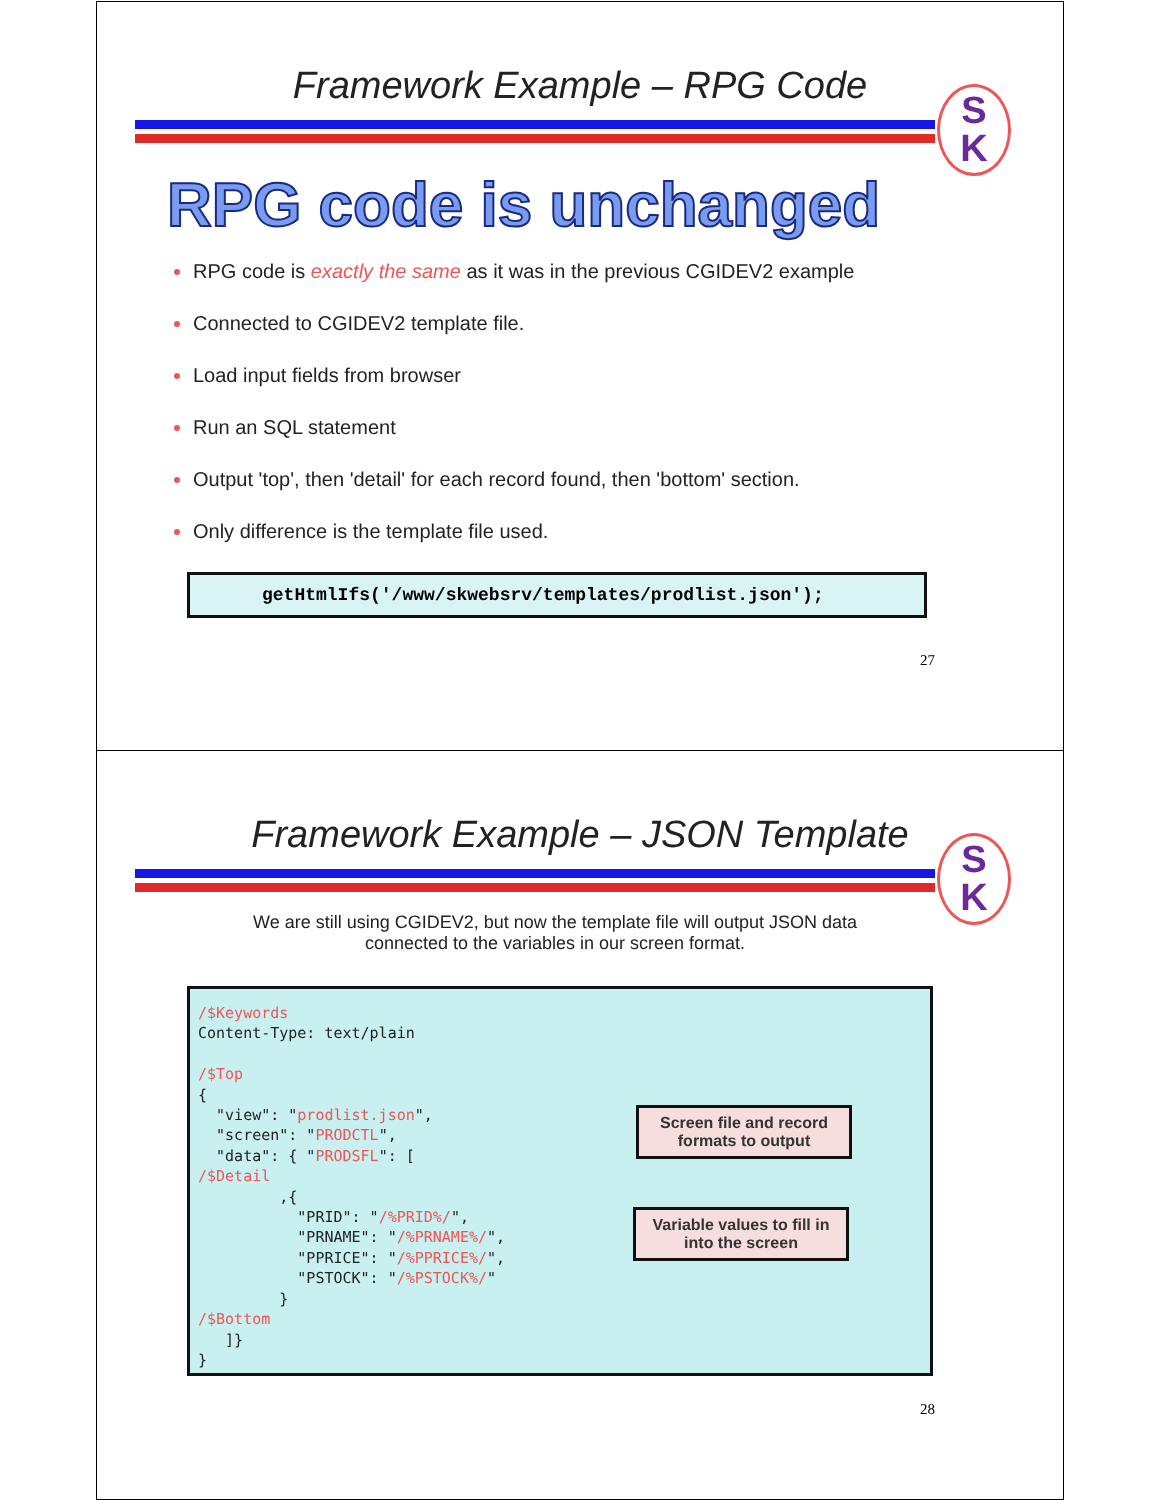Framework Example – RPG Code
S
K
RPG code is unchanged
RPG code is exactly the same as it was in the previous CGIDEV2 example
Connected to CGIDEV2 template file.
Load input fields from browser
Run an SQL statement
Output 'top', then 'detail' for each record found, then 'bottom' section.
Only difference is the template file used.
getHtmlIfs('/www/skwebsrv/templates/prodlist.json');
27
Framework Example – JSON Template
S
K
We are still using CGIDEV2, but now the template file will output JSON data
connected to the variables in our screen format.
/$Keywords
Content-Type: text/plain

/$Top
{
  "view": "prodlist.json",
  "screen": "PRODCTL",
  "data": { "PRODSFL": [
/$Detail
         ,{
           "PRID": "/%PRID%/",
           "PRNAME": "/%PRNAME%/",
           "PPRICE": "/%PPRICE%/",
           "PSTOCK": "/%PSTOCK%/"
         }
/$Bottom
   ]}
}
Screen file and record formats to output
Variable values to fill in into the screen
28